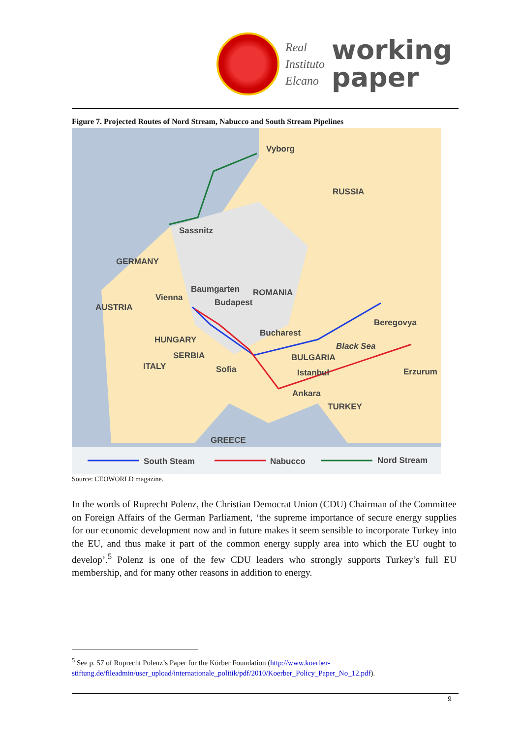Real
Instituto
Elcano
working
paper
Figure 7. Projected Routes of Nord Stream, Nabucco and South Stream Pipelines
Vyborg
RUSSIA
Sassnitz
GERMANY
Baumgarten
ROMANIA
Vienna
Budapest
AUSTRIA
Beregovya
HUNGARY
Bucharest
Black Sea
SERBIA
BULGARIA
ITALY
Sofia
Istanbul
Erzurum
Ankara
TURKEY
GREECE
South Steam
Nabucco
Nord Stream
Source: CEOWORLD magazine.
In the words of Ruprecht Polenz, the Christian Democrat Union (CDU) Chairman of the Committee on Foreign Affairs of the German Parliament, ‘the supreme importance of secure energy supplies for our economic development now and in future makes it seem sensible to incorporate Turkey into the EU, and thus make it part of the common energy supply area into which the EU ought to develop’.<sup>5</sup> Polenz is one of the few CDU leaders who strongly supports Turkey’s full EU membership, and for many other reasons in addition to energy.
<sup>5</sup> See p. 57 of Ruprecht Polenz’s Paper for the Körber Foundation (http://www.koerber-stiftung.de/fileadmin/user_upload/internationale_politik/pdf/2010/Koerber_Policy_Paper_No_12.pdf).
9